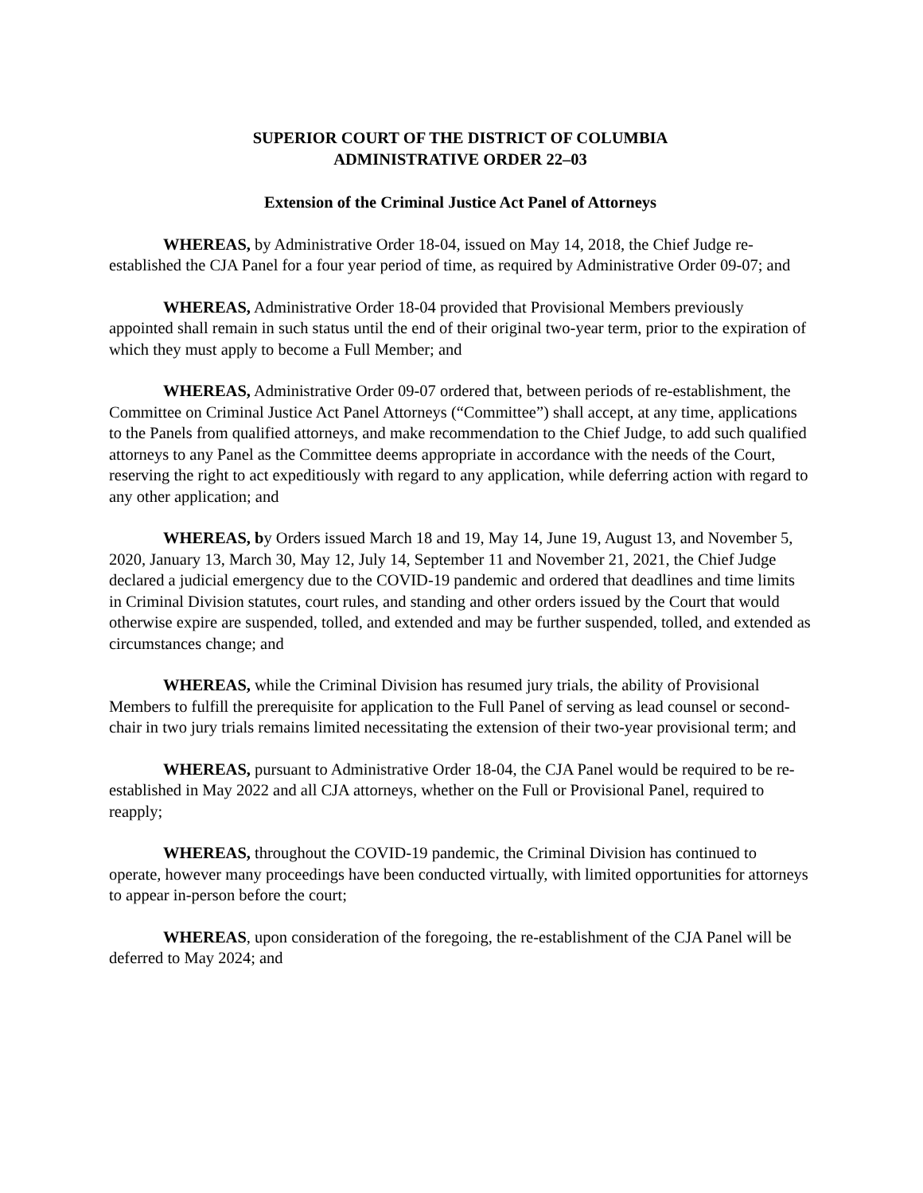SUPERIOR COURT OF THE DISTRICT OF COLUMBIA
ADMINISTRATIVE ORDER 22–03
Extension of the Criminal Justice Act Panel of Attorneys
WHEREAS, by Administrative Order 18-04, issued on May 14, 2018, the Chief Judge re-established the CJA Panel for a four year period of time, as required by Administrative Order 09-07; and
WHEREAS, Administrative Order 18-04 provided that Provisional Members previously appointed shall remain in such status until the end of their original two-year term, prior to the expiration of which they must apply to become a Full Member; and
WHEREAS, Administrative Order 09-07 ordered that, between periods of re-establishment, the Committee on Criminal Justice Act Panel Attorneys (“Committee”) shall accept, at any time, applications to the Panels from qualified attorneys, and make recommendation to the Chief Judge, to add such qualified attorneys to any Panel as the Committee deems appropriate in accordance with the needs of the Court, reserving the right to act expeditiously with regard to any application, while deferring action with regard to any other application; and
WHEREAS, by Orders issued March 18 and 19, May 14, June 19, August 13, and November 5, 2020, January 13, March 30, May 12, July 14, September 11 and November 21, 2021, the Chief Judge declared a judicial emergency due to the COVID-19 pandemic and ordered that deadlines and time limits in Criminal Division statutes, court rules, and standing and other orders issued by the Court that would otherwise expire are suspended, tolled, and extended and may be further suspended, tolled, and extended as circumstances change; and
WHEREAS, while the Criminal Division has resumed jury trials, the ability of Provisional Members to fulfill the prerequisite for application to the Full Panel of serving as lead counsel or second-chair in two jury trials remains limited necessitating the extension of their two-year provisional term; and
WHEREAS, pursuant to Administrative Order 18-04, the CJA Panel would be required to be re-established in May 2022 and all CJA attorneys, whether on the Full or Provisional Panel, required to reapply;
WHEREAS, throughout the COVID-19 pandemic, the Criminal Division has continued to operate, however many proceedings have been conducted virtually, with limited opportunities for attorneys to appear in-person before the court;
WHEREAS, upon consideration of the foregoing, the re-establishment of the CJA Panel will be deferred to May 2024; and